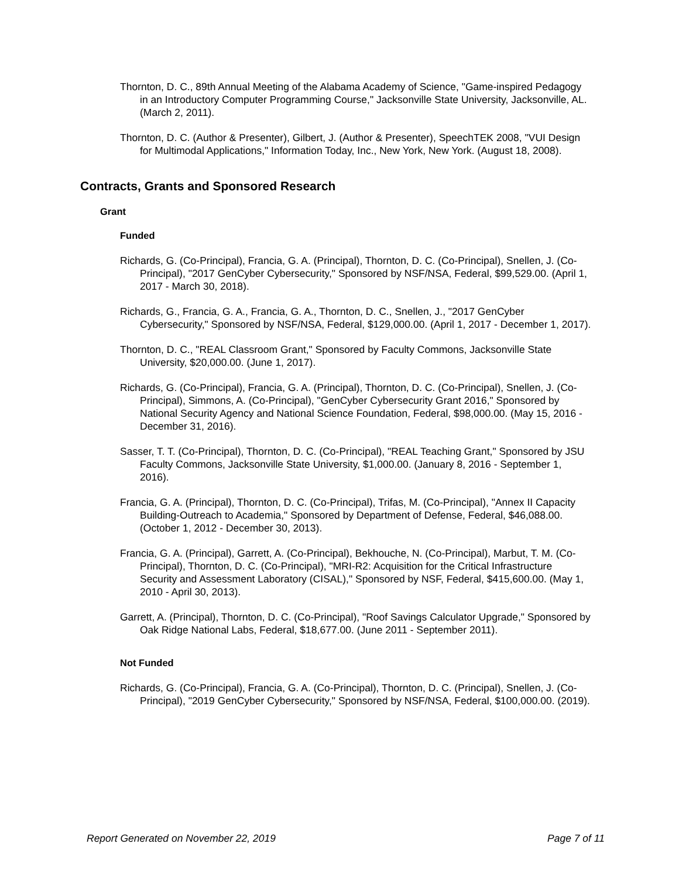Thornton, D. C., 89th Annual Meeting of the Alabama Academy of Science, "Game-inspired Pedagogy in an Introductory Computer Programming Course," Jacksonville State University, Jacksonville, AL. (March 2, 2011).
Thornton, D. C. (Author & Presenter), Gilbert, J. (Author & Presenter), SpeechTEK 2008, "VUI Design for Multimodal Applications," Information Today, Inc., New York, New York. (August 18, 2008).
Contracts, Grants and Sponsored Research
Grant
Funded
Richards, G. (Co-Principal), Francia, G. A. (Principal), Thornton, D. C. (Co-Principal), Snellen, J. (Co-Principal), "2017 GenCyber Cybersecurity," Sponsored by NSF/NSA, Federal, $99,529.00. (April 1, 2017 - March 30, 2018).
Richards, G., Francia, G. A., Francia, G. A., Thornton, D. C., Snellen, J., "2017 GenCyber Cybersecurity," Sponsored by NSF/NSA, Federal, $129,000.00. (April 1, 2017 - December 1, 2017).
Thornton, D. C., "REAL Classroom Grant," Sponsored by Faculty Commons, Jacksonville State University, $20,000.00. (June 1, 2017).
Richards, G. (Co-Principal), Francia, G. A. (Principal), Thornton, D. C. (Co-Principal), Snellen, J. (Co-Principal), Simmons, A. (Co-Principal), "GenCyber Cybersecurity Grant 2016," Sponsored by National Security Agency and National Science Foundation, Federal, $98,000.00. (May 15, 2016 - December 31, 2016).
Sasser, T. T. (Co-Principal), Thornton, D. C. (Co-Principal), "REAL Teaching Grant," Sponsored by JSU Faculty Commons, Jacksonville State University, $1,000.00. (January 8, 2016 - September 1, 2016).
Francia, G. A. (Principal), Thornton, D. C. (Co-Principal), Trifas, M. (Co-Principal), "Annex II Capacity Building-Outreach to Academia," Sponsored by Department of Defense, Federal, $46,088.00. (October 1, 2012 - December 30, 2013).
Francia, G. A. (Principal), Garrett, A. (Co-Principal), Bekhouche, N. (Co-Principal), Marbut, T. M. (Co-Principal), Thornton, D. C. (Co-Principal), "MRI-R2: Acquisition for the Critical Infrastructure Security and Assessment Laboratory (CISAL)," Sponsored by NSF, Federal, $415,600.00. (May 1, 2010 - April 30, 2013).
Garrett, A. (Principal), Thornton, D. C. (Co-Principal), "Roof Savings Calculator Upgrade," Sponsored by Oak Ridge National Labs, Federal, $18,677.00. (June 2011 - September 2011).
Not Funded
Richards, G. (Co-Principal), Francia, G. A. (Co-Principal), Thornton, D. C. (Principal), Snellen, J. (Co-Principal), "2019 GenCyber Cybersecurity," Sponsored by NSF/NSA, Federal, $100,000.00. (2019).
Report Generated on November 22, 2019 Page 7 of 11